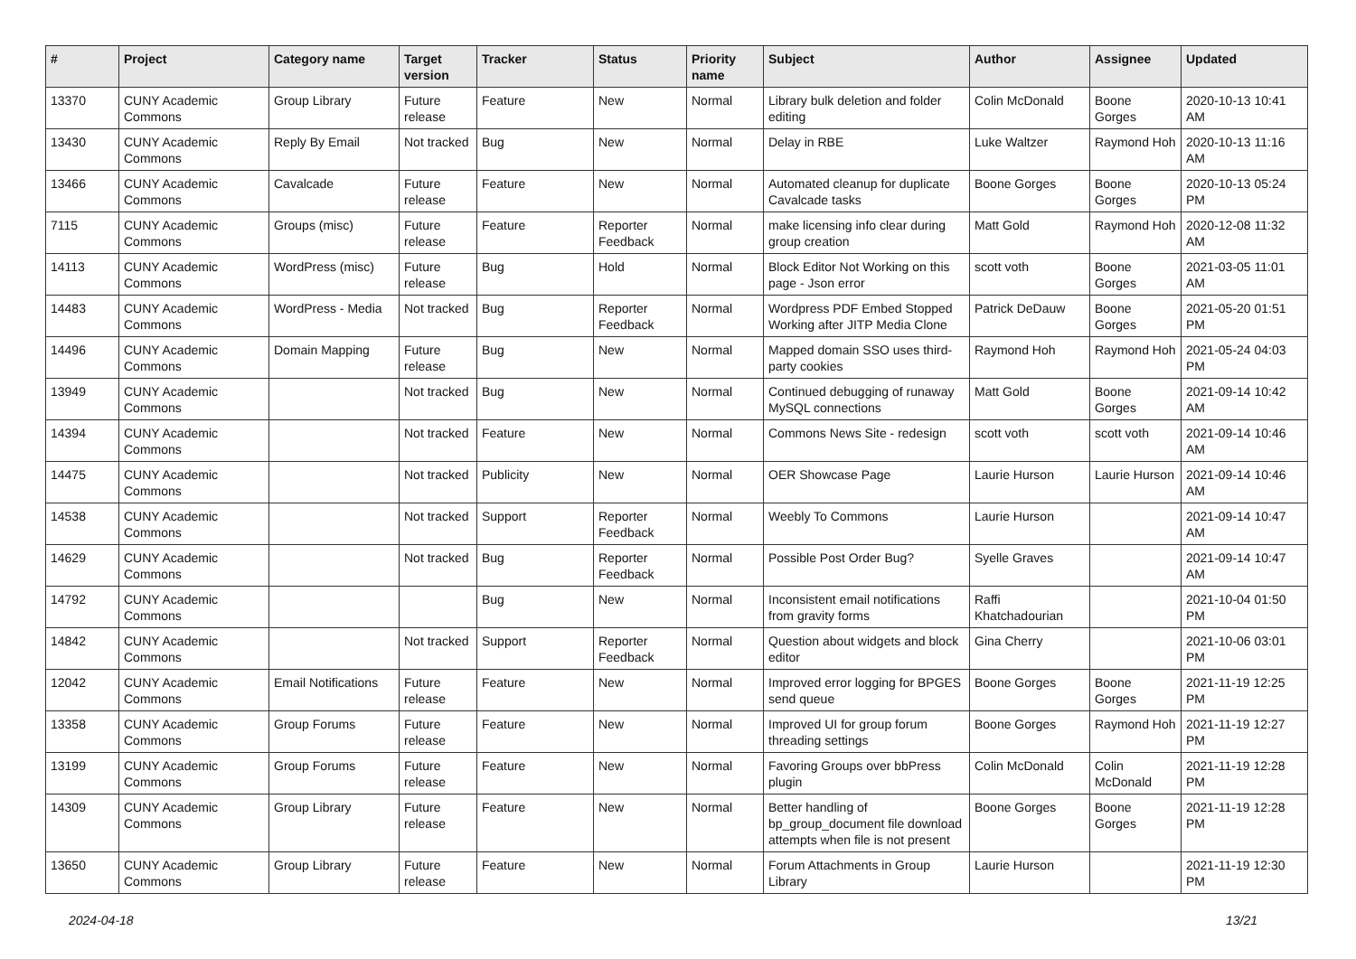| # | Project | Category name | Target version | Tracker | Status | Priority name | Subject | Author | Assignee | Updated |
| --- | --- | --- | --- | --- | --- | --- | --- | --- | --- | --- |
| 13370 | CUNY Academic Commons | Group Library | Future release | Feature | New | Normal | Library bulk deletion and folder editing | Colin McDonald | Boone Gorges | 2020-10-13 10:41 AM |
| 13430 | CUNY Academic Commons | Reply By Email | Not tracked | Bug | New | Normal | Delay in RBE | Luke Waltzer | Raymond Hoh | 2020-10-13 11:16 AM |
| 13466 | CUNY Academic Commons | Cavalcade | Future release | Feature | New | Normal | Automated cleanup for duplicate Cavalcade tasks | Boone Gorges | Boone Gorges | 2020-10-13 05:24 PM |
| 7115 | CUNY Academic Commons | Groups (misc) | Future release | Feature | Reporter Feedback | Normal | make licensing info clear during group creation | Matt Gold | Raymond Hoh | 2020-12-08 11:32 AM |
| 14113 | CUNY Academic Commons | WordPress (misc) | Future release | Bug | Hold | Normal | Block Editor Not Working on this page - Json error | scott voth | Boone Gorges | 2021-03-05 11:01 AM |
| 14483 | CUNY Academic Commons | WordPress - Media | Not tracked | Bug | Reporter Feedback | Normal | Wordpress PDF Embed Stopped Working after JITP Media Clone | Patrick DeDauw | Boone Gorges | 2021-05-20 01:51 PM |
| 14496 | CUNY Academic Commons | Domain Mapping | Future release | Bug | New | Normal | Mapped domain SSO uses third-party cookies | Raymond Hoh | Raymond Hoh | 2021-05-24 04:03 PM |
| 13949 | CUNY Academic Commons | | Not tracked | Bug | New | Normal | Continued debugging of runaway MySQL connections | Matt Gold | Boone Gorges | 2021-09-14 10:42 AM |
| 14394 | CUNY Academic Commons | | Not tracked | Feature | New | Normal | Commons News Site - redesign | scott voth | scott voth | 2021-09-14 10:46 AM |
| 14475 | CUNY Academic Commons | | Not tracked | Publicity | New | Normal | OER Showcase Page | Laurie Hurson | Laurie Hurson | 2021-09-14 10:46 AM |
| 14538 | CUNY Academic Commons | | Not tracked | Support | Reporter Feedback | Normal | Weebly To Commons | Laurie Hurson | | 2021-09-14 10:47 AM |
| 14629 | CUNY Academic Commons | | Not tracked | Bug | Reporter Feedback | Normal | Possible Post Order Bug? | Syelle Graves | | 2021-09-14 10:47 AM |
| 14792 | CUNY Academic Commons | | | Bug | New | Normal | Inconsistent email notifications from gravity forms | Raffi Khatchadourian | | 2021-10-04 01:50 PM |
| 14842 | CUNY Academic Commons | | Not tracked | Support | Reporter Feedback | Normal | Question about widgets and block editor | Gina Cherry | | 2021-10-06 03:01 PM |
| 12042 | CUNY Academic Commons | Email Notifications | Future release | Feature | New | Normal | Improved error logging for BPGES send queue | Boone Gorges | Boone Gorges | 2021-11-19 12:25 PM |
| 13358 | CUNY Academic Commons | Group Forums | Future release | Feature | New | Normal | Improved UI for group forum threading settings | Boone Gorges | Raymond Hoh | 2021-11-19 12:27 PM |
| 13199 | CUNY Academic Commons | Group Forums | Future release | Feature | New | Normal | Favoring Groups over bbPress plugin | Colin McDonald | Colin McDonald | 2021-11-19 12:28 PM |
| 14309 | CUNY Academic Commons | Group Library | Future release | Feature | New | Normal | Better handling of bp_group_document file download attempts when file is not present | Boone Gorges | Boone Gorges | 2021-11-19 12:28 PM |
| 13650 | CUNY Academic Commons | Group Library | Future release | Feature | New | Normal | Forum Attachments in Group Library | Laurie Hurson | | 2021-11-19 12:30 PM |
2024-04-18 13/21